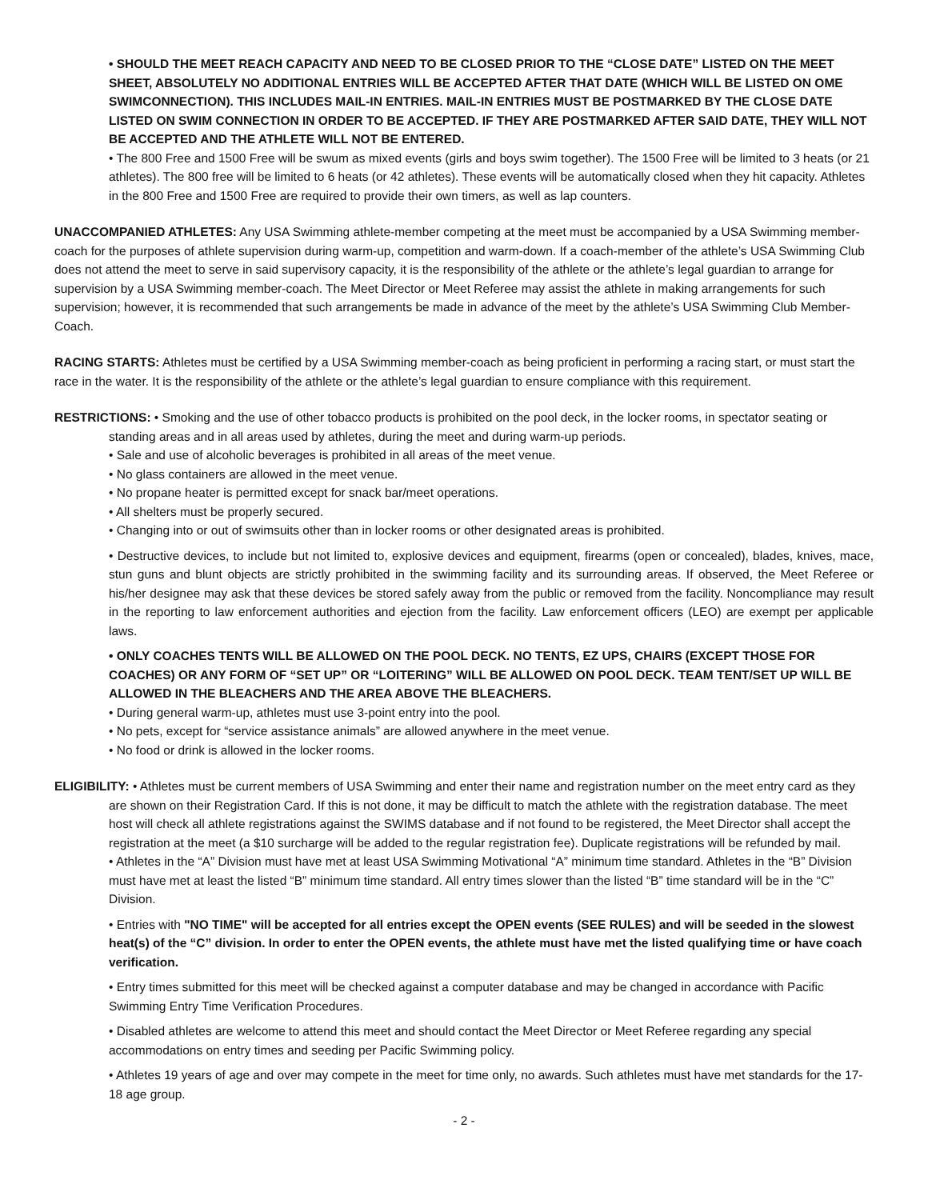• SHOULD THE MEET REACH CAPACITY AND NEED TO BE CLOSED PRIOR TO THE “CLOSE DATE” LISTED ON THE MEET SHEET, ABSOLUTELY NO ADDITIONAL ENTRIES WILL BE ACCEPTED AFTER THAT DATE (WHICH WILL BE LISTED ON OME SWIMCONNECTION). THIS INCLUDES MAIL-IN ENTRIES. MAIL-IN ENTRIES MUST BE POSTMARKED BY THE CLOSE DATE LISTED ON SWIM CONNECTION IN ORDER TO BE ACCEPTED. IF THEY ARE POSTMARKED AFTER SAID DATE, THEY WILL NOT BE ACCEPTED AND THE ATHLETE WILL NOT BE ENTERED.
• The 800 Free and 1500 Free will be swum as mixed events (girls and boys swim together). The 1500 Free will be limited to 3 heats (or 21 athletes). The 800 free will be limited to 6 heats (or 42 athletes). These events will be automatically closed when they hit capacity. Athletes in the 800 Free and 1500 Free are required to provide their own timers, as well as lap counters.
UNACCOMPANIED ATHLETES: Any USA Swimming athlete-member competing at the meet must be accompanied by a USA Swimming member-coach for the purposes of athlete supervision during warm-up, competition and warm-down. If a coach-member of the athlete’s USA Swimming Club does not attend the meet to serve in said supervisory capacity, it is the responsibility of the athlete or the athlete’s legal guardian to arrange for supervision by a USA Swimming member-coach. The Meet Director or Meet Referee may assist the athlete in making arrangements for such supervision; however, it is recommended that such arrangements be made in advance of the meet by the athlete’s USA Swimming Club Member-Coach.
RACING STARTS: Athletes must be certified by a USA Swimming member-coach as being proficient in performing a racing start, or must start the race in the water. It is the responsibility of the athlete or the athlete’s legal guardian to ensure compliance with this requirement.
RESTRICTIONS: • Smoking and the use of other tobacco products is prohibited on the pool deck, in the locker rooms, in spectator seating or standing areas and in all areas used by athletes, during the meet and during warm-up periods.
• Sale and use of alcoholic beverages is prohibited in all areas of the meet venue.
• No glass containers are allowed in the meet venue.
• No propane heater is permitted except for snack bar/meet operations.
• All shelters must be properly secured.
• Changing into or out of swimsuits other than in locker rooms or other designated areas is prohibited.
• Destructive devices, to include but not limited to, explosive devices and equipment, firearms (open or concealed), blades, knives, mace, stun guns and blunt objects are strictly prohibited in the swimming facility and its surrounding areas. If observed, the Meet Referee or his/her designee may ask that these devices be stored safely away from the public or removed from the facility. Noncompliance may result in the reporting to law enforcement authorities and ejection from the facility. Law enforcement officers (LEO) are exempt per applicable laws.
• ONLY COACHES TENTS WILL BE ALLOWED ON THE POOL DECK. NO TENTS, EZ UPS, CHAIRS (EXCEPT THOSE FOR COACHES) OR ANY FORM OF “SET UP” OR “LOITERING” WILL BE ALLOWED ON POOL DECK. TEAM TENT/SET UP WILL BE ALLOWED IN THE BLEACHERS AND THE AREA ABOVE THE BLEACHERS.
• During general warm-up, athletes must use 3-point entry into the pool.
• No pets, except for “service assistance animals” are allowed anywhere in the meet venue.
• No food or drink is allowed in the locker rooms.
ELIGIBILITY: • Athletes must be current members of USA Swimming and enter their name and registration number on the meet entry card as they are shown on their Registration Card. If this is not done, it may be difficult to match the athlete with the registration database. The meet host will check all athlete registrations against the SWIMS database and if not found to be registered, the Meet Director shall accept the registration at the meet (a $10 surcharge will be added to the regular registration fee). Duplicate registrations will be refunded by mail.
• Athletes in the “A” Division must have met at least USA Swimming Motivational “A” minimum time standard. Athletes in the “B” Division must have met at least the listed “B” minimum time standard. All entry times slower than the listed “B” time standard will be in the “C” Division.
• Entries with "NO TIME" will be accepted for all entries except the OPEN events (SEE RULES) and will be seeded in the slowest heat(s) of the “C” division. In order to enter the OPEN events, the athlete must have met the listed qualifying time or have coach verification.
• Entry times submitted for this meet will be checked against a computer database and may be changed in accordance with Pacific Swimming Entry Time Verification Procedures.
• Disabled athletes are welcome to attend this meet and should contact the Meet Director or Meet Referee regarding any special accommodations on entry times and seeding per Pacific Swimming policy.
• Athletes 19 years of age and over may compete in the meet for time only, no awards. Such athletes must have met standards for the 17-18 age group.
- 2 -